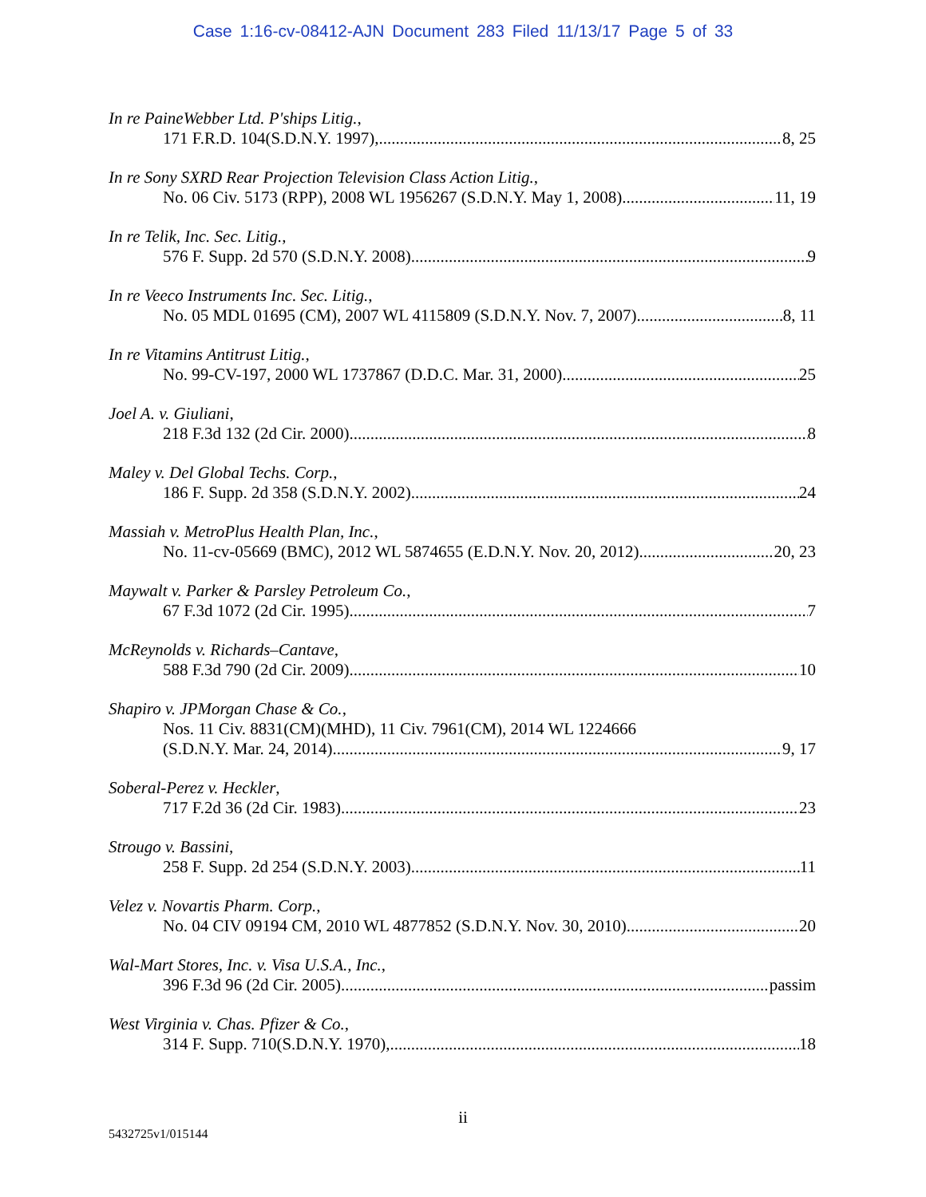Case 1:16-cv-08412-AJN Document 283 Filed 11/13/17 Page 5 of 33
In re PaineWebber Ltd. P'ships Litig.,
171 F.R.D. 104(S.D.N.Y. 1997), 8, 25
In re Sony SXRD Rear Projection Television Class Action Litig.,
No. 06 Civ. 5173 (RPP), 2008 WL 1956267 (S.D.N.Y. May 1, 2008) 11, 19
In re Telik, Inc. Sec. Litig.,
576 F. Supp. 2d 570 (S.D.N.Y. 2008) 9
In re Veeco Instruments Inc. Sec. Litig.,
No. 05 MDL 01695 (CM), 2007 WL 4115809 (S.D.N.Y. Nov. 7, 2007) 8, 11
In re Vitamins Antitrust Litig.,
No. 99-CV-197, 2000 WL 1737867 (D.D.C. Mar. 31, 2000) 25
Joel A. v. Giuliani,
218 F.3d 132 (2d Cir. 2000) 8
Maley v. Del Global Techs. Corp.,
186 F. Supp. 2d 358 (S.D.N.Y. 2002) 24
Massiah v. MetroPlus Health Plan, Inc.,
No. 11-cv-05669 (BMC), 2012 WL 5874655 (E.D.N.Y. Nov. 20, 2012) 20, 23
Maywalt v. Parker & Parsley Petroleum Co.,
67 F.3d 1072 (2d Cir. 1995) 7
McReynolds v. Richards–Cantave,
588 F.3d 790 (2d Cir. 2009) 10
Shapiro v. JPMorgan Chase & Co.,
Nos. 11 Civ. 8831(CM)(MHD), 11 Civ. 7961(CM), 2014 WL 1224666
(S.D.N.Y. Mar. 24, 2014) 9, 17
Soberal-Perez v. Heckler,
717 F.2d 36 (2d Cir. 1983) 23
Strougo v. Bassini,
258 F. Supp. 2d 254 (S.D.N.Y. 2003) 11
Velez v. Novartis Pharm. Corp.,
No. 04 CIV 09194 CM, 2010 WL 4877852 (S.D.N.Y. Nov. 30, 2010) 20
Wal-Mart Stores, Inc. v. Visa U.S.A., Inc.,
396 F.3d 96 (2d Cir. 2005) passim
West Virginia v. Chas. Pfizer & Co.,
314 F. Supp. 710(S.D.N.Y. 1970), 18
ii
5432725v1/015144